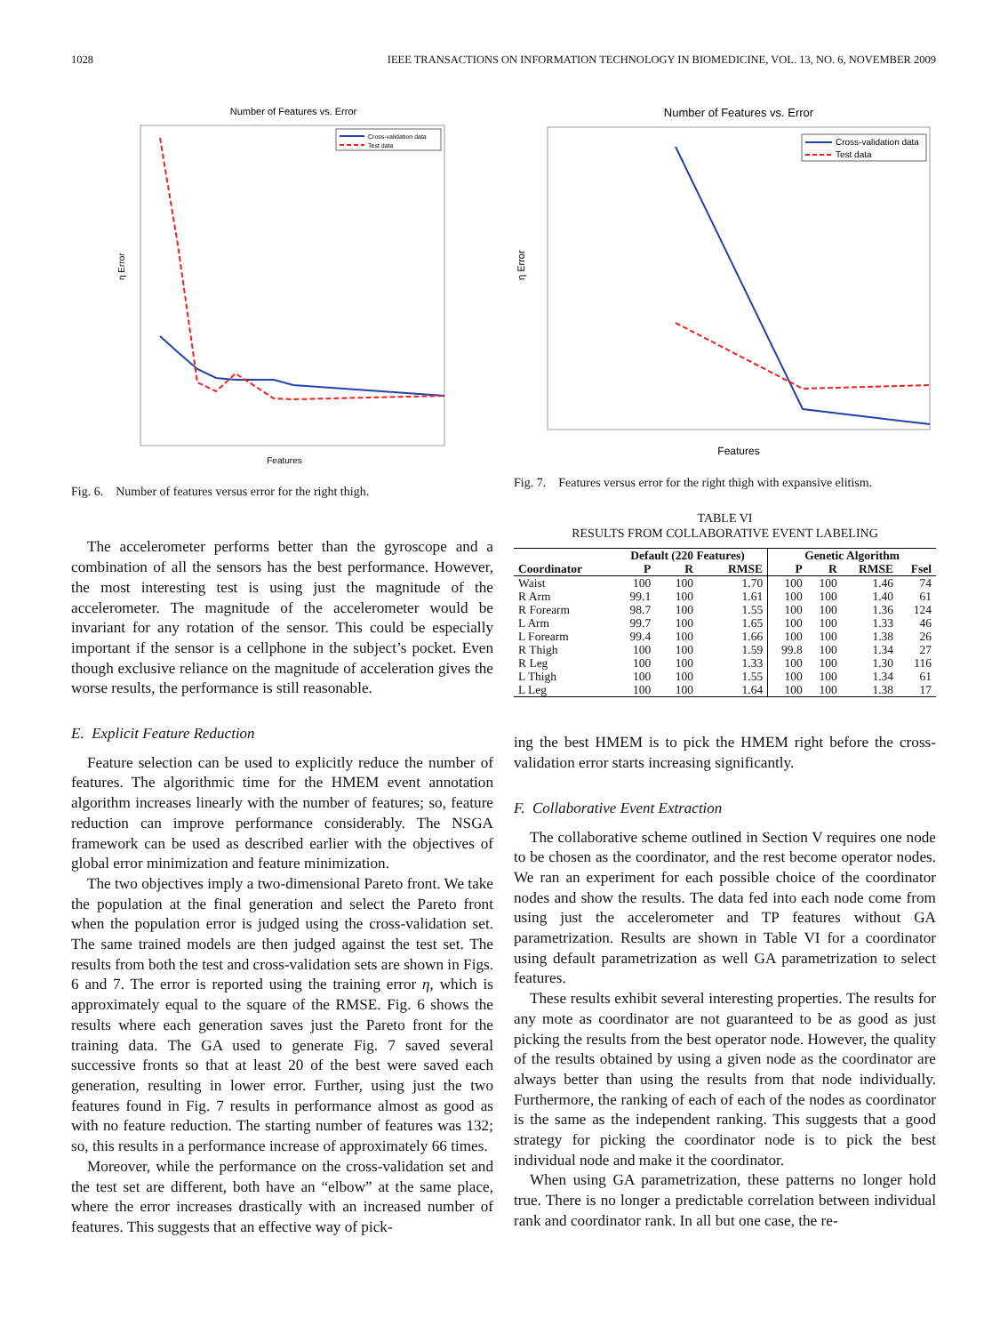1028 IEEE TRANSACTIONS ON INFORMATION TECHNOLOGY IN BIOMEDICINE, VOL. 13, NO. 6, NOVEMBER 2009
Number of Features vs. Error
η Error
Features
Cross-validation data
Test data
Fig. 6. Number of features versus error for the right thigh.
The accelerometer performs better than the gyroscope and a combination of all the sensors has the best performance. However, the most interesting test is using just the magnitude of the accelerometer. The magnitude of the accelerometer would be invariant for any rotation of the sensor. This could be especially important if the sensor is a cellphone in the subject’s pocket. Even though exclusive reliance on the magnitude of accelera­tion gives the worse results, the performance is still reasonable.
E. Explicit Feature Reduction
Feature selection can be used to explicitly reduce the number of features. The algorithmic time for the HMEM event annota­tion algorithm increases linearly with the number of features; so, feature reduction can improve performance considerably. The NSGA framework can be used as described earlier with the ob­jectives of global error minimization and feature minimization.
The two objectives imply a two-dimensional Pareto front. We take the population at the final generation and select the Pareto front when the population error is judged using the cross-validation set. The same trained models are then judged against the test set. The results from both the test and cross-validation sets are shown in Figs. 6 and 7. The error is reported using the training error η, which is approximately equal to the square of the RMSE. Fig. 6 shows the results where each generation saves just the Pareto front for the training data. The GA used to generate Fig. 7 saved several successive fronts so that at least 20 of the best were saved each generation, resulting in lower error. Further, using just the two features found in Fig. 7 results in performance almost as good as with no feature reduction. The starting number of features was 132; so, this results in a performance increase of approximately 66 times.
Moreover, while the performance on the cross-validation set and the test set are different, both have an “elbow” at the same place, where the error increases drastically with an increased number of features. This suggests that an effective way of pick-
Number of Features vs. Error
η Error
Features
Cross-validation data
Test data
Fig. 7. Features versus error for the right thigh with expansive elitism.
TABLE VI
RESULTS FROM COLLABORATIVE EVENT LABELING
| | Default (220 Features) | | | Genetic Algorithm | | | |
| --- | --- | --- | --- | --- | --- | --- | --- |
| Coordinator | P | R | RMSE | P | R | RMSE | Fsel |
| Waist | 100 | 100 | 1.70 | 100 | 100 | 1.46 | 74 |
| R Arm | 99.1 | 100 | 1.61 | 100 | 100 | 1.40 | 61 |
| R Forearm | 98.7 | 100 | 1.55 | 100 | 100 | 1.36 | 124 |
| L Arm | 99.7 | 100 | 1.65 | 100 | 100 | 1.33 | 46 |
| L Forearm | 99.4 | 100 | 1.66 | 100 | 100 | 1.38 | 26 |
| R Thigh | 100 | 100 | 1.59 | 99.8 | 100 | 1.34 | 27 |
| R Leg | 100 | 100 | 1.33 | 100 | 100 | 1.30 | 116 |
| L Thigh | 100 | 100 | 1.55 | 100 | 100 | 1.34 | 61 |
| L Leg | 100 | 100 | 1.64 | 100 | 100 | 1.38 | 17 |
ing the best HMEM is to pick the HMEM right before the cross-validation error starts increasing significantly.
F. Collaborative Event Extraction
The collaborative scheme outlined in Section V requires one node to be chosen as the coordinator, and the rest become op­erator nodes. We ran an experiment for each possible choice of the coordinator nodes and show the results. The data fed into each node come from using just the accelerometer and TP features without GA parametrization. Results are shown in Ta­ble VI for a coordinator using default parametrization as well GA parametrization to select features.
These results exhibit several interesting properties. The re­sults for any mote as coordinator are not guaranteed to be as good as just picking the results from the best operator node. However, the quality of the results obtained by using a given node as the coordinator are always better than using the results from that node individually. Furthermore, the ranking of each of each of the nodes as coordinator is the same as the indepen­dent ranking. This suggests that a good strategy for picking the coordinator node is to pick the best individual node and make it the coordinator.
When using GA parametrization, these patterns no longer hold true. There is no longer a predictable correlation between individual rank and coordinator rank. In all but one case, the re-